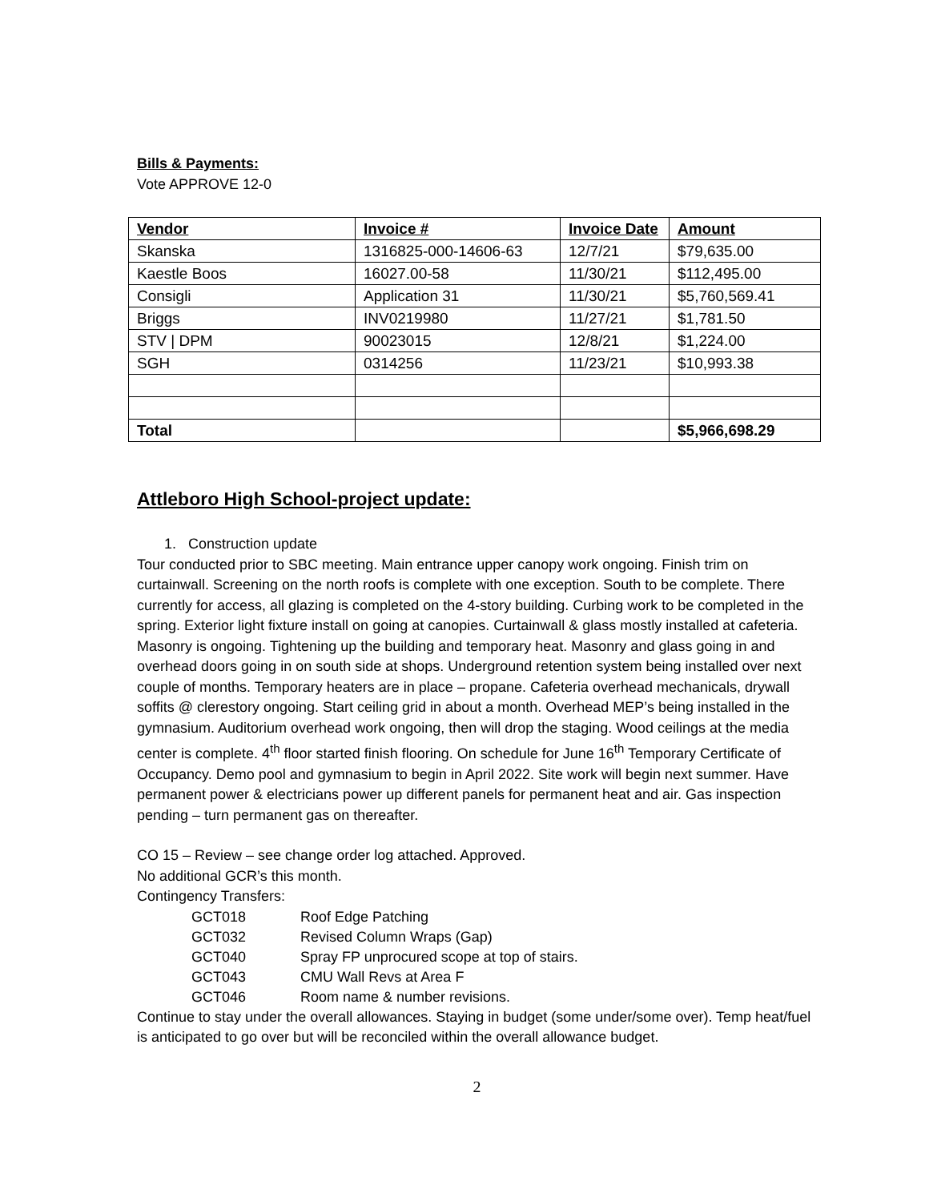Bills & Payments:
Vote APPROVE 12-0
| Vendor | Invoice # | Invoice Date | Amount |
| Skanska | 1316825-000-14606-63 | 12/7/21 | $79,635.00 |
| Kaestle Boos | 16027.00-58 | 11/30/21 | $112,495.00 |
| Consigli | Application 31 | 11/30/21 | $5,760,569.41 |
| Briggs | INV0219980 | 11/27/21 | $1,781.50 |
| STV / DPM | 90023015 | 12/8/21 | $1,224.00 |
| SGH | 0314256 | 11/23/21 | $10,993.38 |
| Total | | | $5,966,698.29 |
Attleboro High School-project update:
1. Construction update
Tour conducted prior to SBC meeting. Main entrance upper canopy work ongoing. Finish trim on curtainwall. Screening on the north roofs is complete with one exception. South to be complete. There currently for access, all glazing is completed on the 4-story building. Curbing work to be completed in the spring. Exterior light fixture install on going at canopies. Curtainwall & glass mostly installed at cafeteria. Masonry is ongoing. Tightening up the building and temporary heat. Masonry and glass going in and overhead doors going in on south side at shops. Underground retention system being installed over next couple of months. Temporary heaters are in place – propane. Cafeteria overhead mechanicals, drywall soffits @ clerestory ongoing. Start ceiling grid in about a month. Overhead MEP’s being installed in the gymnasium. Auditorium overhead work ongoing, then will drop the staging. Wood ceilings at the media center is complete. 4<sup>th</sup> floor started finish flooring. On schedule for June 16<sup>th</sup> Temporary Certificate of Occupancy. Demo pool and gymnasium to begin in April 2022. Site work will begin next summer. Have permanent power & electricians power up different panels for permanent heat and air. Gas inspection pending – turn permanent gas on thereafter.
CO 15 – Review – see change order log attached. Approved.
No additional GCR’s this month.
Contingency Transfers:
| GCT018 | Roof Edge Patching |
| GCT032 | Revised Column Wraps (Gap) |
| GCT040 | Spray FP unprocured scope at top of stairs. |
| GCT043 | CMU Wall Revs at Area F |
| GCT046 | Room name & number revisions. |
Continue to stay under the overall allowances. Staying in budget (some under/some over). Temp heat/fuel is anticipated to go over but will be reconciled within the overall allowance budget.
2